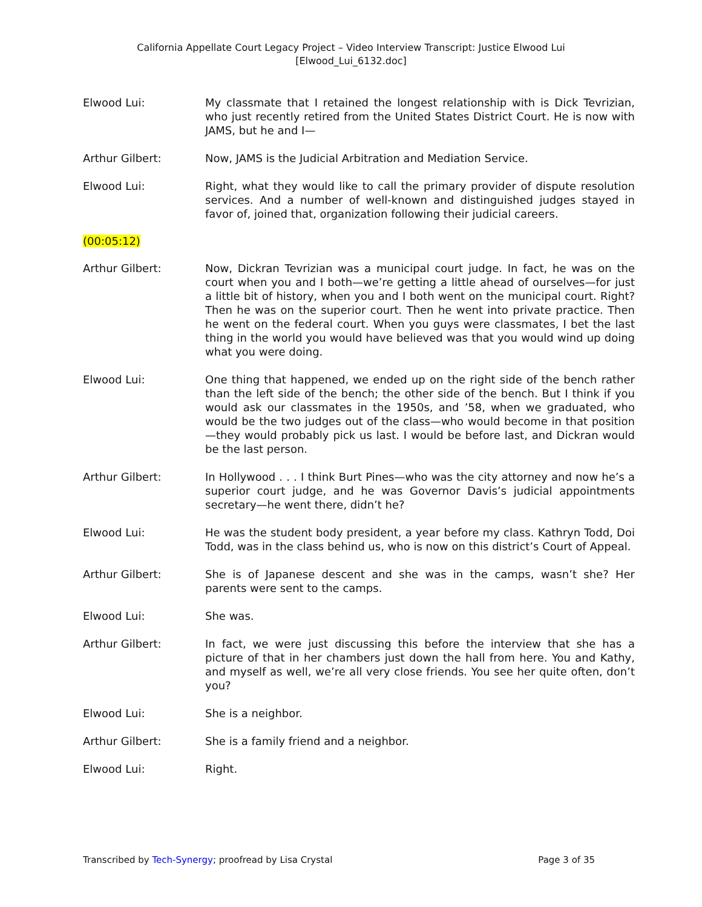California Appellate Court Legacy Project – Video Interview Transcript: Justice Elwood Lui
[Elwood_Lui_6132.doc]
Elwood Lui: My classmate that I retained the longest relationship with is Dick Tevrizian, who just recently retired from the United States District Court. He is now with JAMS, but he and I—
Arthur Gilbert: Now, JAMS is the Judicial Arbitration and Mediation Service.
Elwood Lui: Right, what they would like to call the primary provider of dispute resolution services. And a number of well-known and distinguished judges stayed in favor of, joined that, organization following their judicial careers.
(00:05:12)
Arthur Gilbert: Now, Dickran Tevrizian was a municipal court judge. In fact, he was on the court when you and I both—we’re getting a little ahead of ourselves—for just a little bit of history, when you and I both went on the municipal court. Right? Then he was on the superior court. Then he went into private practice. Then he went on the federal court. When you guys were classmates, I bet the last thing in the world you would have believed was that you would wind up doing what you were doing.
Elwood Lui: One thing that happened, we ended up on the right side of the bench rather than the left side of the bench; the other side of the bench. But I think if you would ask our classmates in the 1950s, and ’58, when we graduated, who would be the two judges out of the class—who would become in that position—they would probably pick us last. I would be before last, and Dickran would be the last person.
Arthur Gilbert: In Hollywood . . . I think Burt Pines—who was the city attorney and now he’s a superior court judge, and he was Governor Davis’s judicial appointments secretary—he went there, didn’t he?
Elwood Lui: He was the student body president, a year before my class. Kathryn Todd, Doi Todd, was in the class behind us, who is now on this district’s Court of Appeal.
Arthur Gilbert: She is of Japanese descent and she was in the camps, wasn’t she? Her parents were sent to the camps.
Elwood Lui: She was.
Arthur Gilbert: In fact, we were just discussing this before the interview that she has a picture of that in her chambers just down the hall from here. You and Kathy, and myself as well, we’re all very close friends. You see her quite often, don’t you?
Elwood Lui: She is a neighbor.
Arthur Gilbert: She is a family friend and a neighbor.
Elwood Lui: Right.
Transcribed by Tech-Synergy; proofread by Lisa Crystal
Page 3 of 35